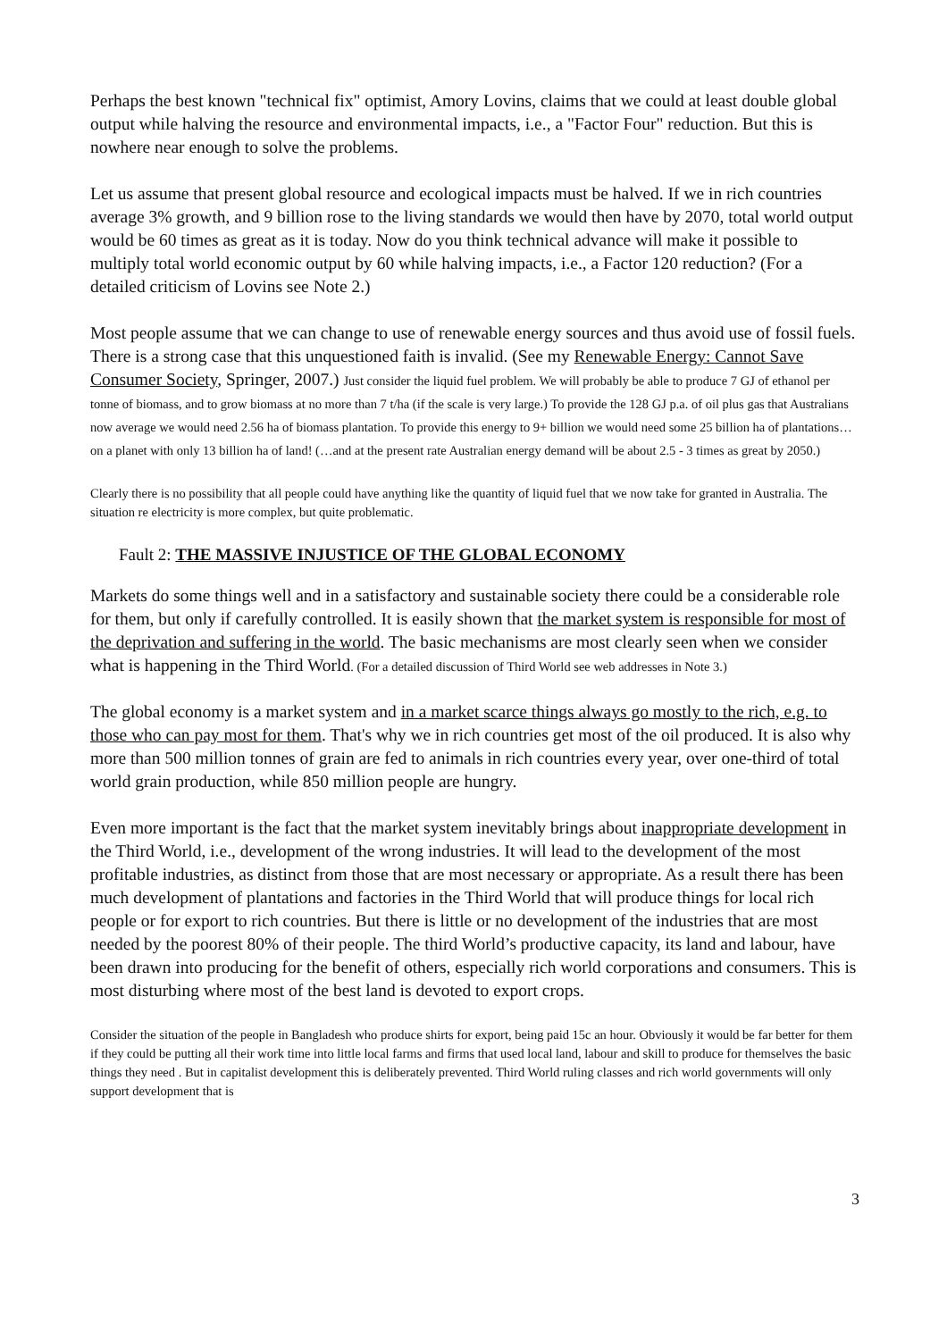Perhaps the best known "technical fix" optimist, Amory Lovins, claims that we could at least double global output while halving the resource and environmental impacts, i.e., a "Factor Four" reduction. But this is nowhere near enough to solve the problems.
Let us assume that present global resource and ecological impacts must be halved. If we in rich countries average 3% growth, and 9 billion rose to the living standards we would then have by 2070, total world output would be 60 times as great as it is today. Now do you think technical advance will make it possible to multiply total world economic output by 60 while halving impacts, i.e., a Factor 120 reduction? (For a detailed criticism of Lovins see Note 2.)
Most people assume that we can change to use of renewable energy sources and thus avoid use of fossil fuels. There is a strong case that this unquestioned faith is invalid. (See my Renewable Energy: Cannot Save Consumer Society, Springer, 2007.) Just consider the liquid fuel problem. We will probably be able to produce 7 GJ of ethanol per tonne of biomass, and to grow biomass at no more than 7 t/ha (if the scale is very large.) To provide the 128 GJ p.a. of oil plus gas that Australians now average we would need 2.56 ha of biomass plantation. To provide this energy to 9+ billion we would need some 25 billion ha of plantations…on a planet with only 13 billion ha of land! (…and at the present rate Australian energy demand will be about 2.5 - 3 times as great by 2050.)
Clearly there is no possibility that all people could have anything like the quantity of liquid fuel that we now take for granted in Australia. The situation re electricity is more complex, but quite problematic.
Fault 2: THE MASSIVE INJUSTICE OF THE GLOBAL ECONOMY
Markets do some things well and in a satisfactory and sustainable society there could be a considerable role for them, but only if carefully controlled. It is easily shown that the market system is responsible for most of the deprivation and suffering in the world. The basic mechanisms are most clearly seen when we consider what is happening in the Third World. (For a detailed discussion of Third World see web addresses in Note 3.)
The global economy is a market system and in a market scarce things always go mostly to the rich, e.g. to those who can pay most for them. That's why we in rich countries get most of the oil produced. It is also why more than 500 million tonnes of grain are fed to animals in rich countries every year, over one-third of total world grain production, while 850 million people are hungry.
Even more important is the fact that the market system inevitably brings about inappropriate development in the Third World, i.e., development of the wrong industries. It will lead to the development of the most profitable industries, as distinct from those that are most necessary or appropriate. As a result there has been much development of plantations and factories in the Third World that will produce things for local rich people or for export to rich countries. But there is little or no development of the industries that are most needed by the poorest 80% of their people. The third World’s productive capacity, its land and labour, have been drawn into producing for the benefit of others, especially rich world corporations and consumers. This is most disturbing where most of the best land is devoted to export crops.
Consider the situation of the people in Bangladesh who produce shirts for export, being paid 15c an hour. Obviously it would be far better for them if they could be putting all their work time into little local farms and firms that used local land, labour and skill to produce for themselves the basic things they need . But in capitalist development this is deliberately prevented. Third World ruling classes and rich world governments will only support development that is
3